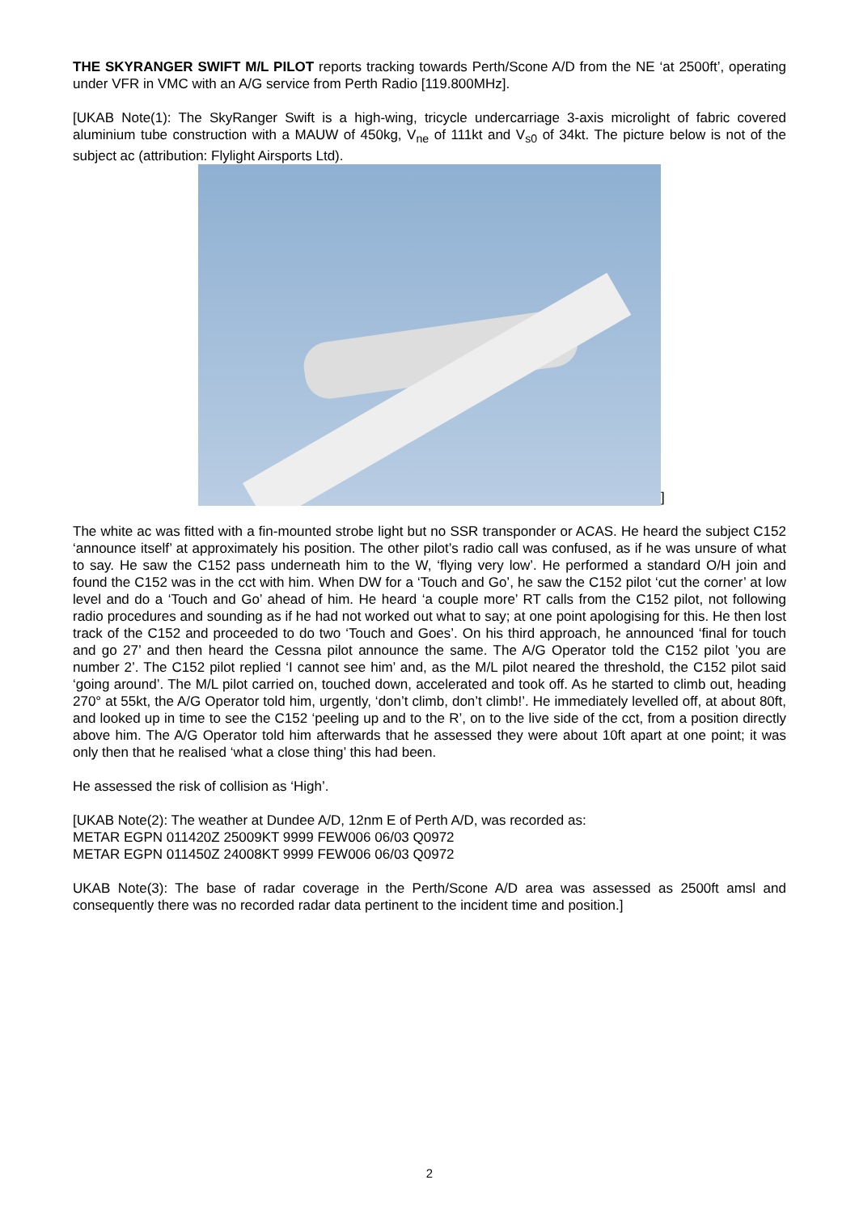THE SKYRANGER SWIFT M/L PILOT reports tracking towards Perth/Scone A/D from the NE ‘at 2500ft’, operating under VFR in VMC with an A/G service from Perth Radio [119.800MHz].
[UKAB Note(1): The SkyRanger Swift is a high-wing, tricycle undercarriage 3-axis microlight of fabric covered aluminium tube construction with a MAUW of 450kg, V<sub>ne</sub> of 111kt and V<sub>s0</sub> of 34kt. The picture below is not of the subject ac (attribution: Flylight Airsports Ltd).
]
The white ac was fitted with a fin-mounted strobe light but no SSR transponder or ACAS. He heard the subject C152 ‘announce itself’ at approximately his position. The other pilot’s radio call was confused, as if he was unsure of what to say. He saw the C152 pass underneath him to the W, ‘flying very low’. He performed a standard O/H join and found the C152 was in the cct with him. When DW for a ‘Touch and Go’, he saw the C152 pilot ‘cut the corner’ at low level and do a ‘Touch and Go’ ahead of him. He heard ‘a couple more’ RT calls from the C152 pilot, not following radio procedures and sounding as if he had not worked out what to say; at one point apologising for this. He then lost track of the C152 and proceeded to do two ‘Touch and Goes’. On his third approach, he announced ‘final for touch and go 27’ and then heard the Cessna pilot announce the same. The A/G Operator told the C152 pilot ’you are number 2’. The C152 pilot replied ‘I cannot see him’ and, as the M/L pilot neared the threshold, the C152 pilot said ‘going around’. The M/L pilot carried on, touched down, accelerated and took off. As he started to climb out, heading 270° at 55kt, the A/G Operator told him, urgently, ‘don’t climb, don’t climb!’. He immediately levelled off, at about 80ft, and looked up in time to see the C152 ‘peeling up and to the R’, on to the live side of the cct, from a position directly above him. The A/G Operator told him afterwards that he assessed they were about 10ft apart at one point; it was only then that he realised ‘what a close thing’ this had been.
He assessed the risk of collision as ‘High’.
[UKAB Note(2): The weather at Dundee A/D, 12nm E of Perth A/D, was recorded as:
METAR EGPN 011420Z 25009KT 9999 FEW006 06/03 Q0972
METAR EGPN 011450Z 24008KT 9999 FEW006 06/03 Q0972
UKAB Note(3): The base of radar coverage in the Perth/Scone A/D area was assessed as 2500ft amsl and consequently there was no recorded radar data pertinent to the incident time and position.]
2